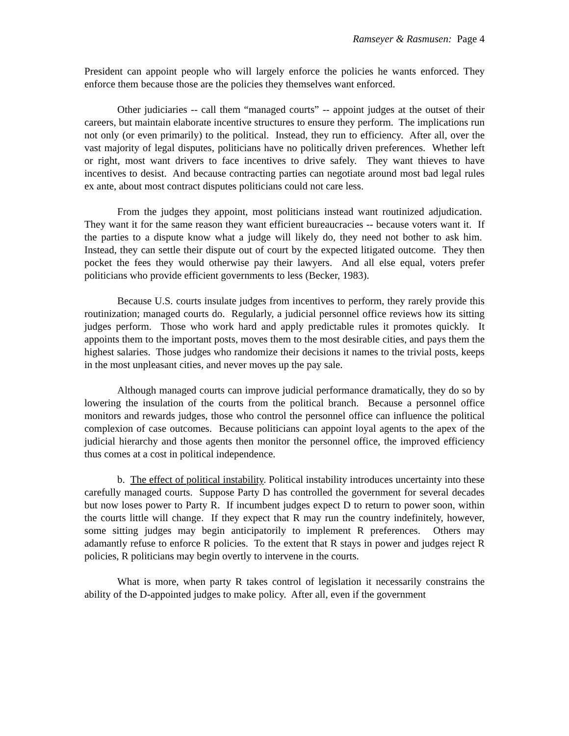Ramseyer & Rasmusen: Page 4
President can appoint people who will largely enforce the policies he wants enforced. They enforce them because those are the policies they themselves want enforced.
Other judiciaries -- call them “managed courts” -- appoint judges at the outset of their careers, but maintain elaborate incentive structures to ensure they perform. The implications run not only (or even primarily) to the political. Instead, they run to efficiency. After all, over the vast majority of legal disputes, politicians have no politically driven preferences. Whether left or right, most want drivers to face incentives to drive safely. They want thieves to have incentives to desist. And because contracting parties can negotiate around most bad legal rules ex ante, about most contract disputes politicians could not care less.
From the judges they appoint, most politicians instead want routinized adjudication. They want it for the same reason they want efficient bureaucracies -- because voters want it. If the parties to a dispute know what a judge will likely do, they need not bother to ask him. Instead, they can settle their dispute out of court by the expected litigated outcome. They then pocket the fees they would otherwise pay their lawyers. And all else equal, voters prefer politicians who provide efficient governments to less (Becker, 1983).
Because U.S. courts insulate judges from incentives to perform, they rarely provide this routinization; managed courts do. Regularly, a judicial personnel office reviews how its sitting judges perform. Those who work hard and apply predictable rules it promotes quickly. It appoints them to the important posts, moves them to the most desirable cities, and pays them the highest salaries. Those judges who randomize their decisions it names to the trivial posts, keeps in the most unpleasant cities, and never moves up the pay sale.
Although managed courts can improve judicial performance dramatically, they do so by lowering the insulation of the courts from the political branch. Because a personnel office monitors and rewards judges, those who control the personnel office can influence the political complexion of case outcomes. Because politicians can appoint loyal agents to the apex of the judicial hierarchy and those agents then monitor the personnel office, the improved efficiency thus comes at a cost in political independence.
b. The effect of political instability. Political instability introduces uncertainty into these carefully managed courts. Suppose Party D has controlled the government for several decades but now loses power to Party R. If incumbent judges expect D to return to power soon, within the courts little will change. If they expect that R may run the country indefinitely, however, some sitting judges may begin anticipatorily to implement R preferences. Others may adamantly refuse to enforce R policies. To the extent that R stays in power and judges reject R policies, R politicians may begin overtly to intervene in the courts.
What is more, when party R takes control of legislation it necessarily constrains the ability of the D-appointed judges to make policy. After all, even if the government